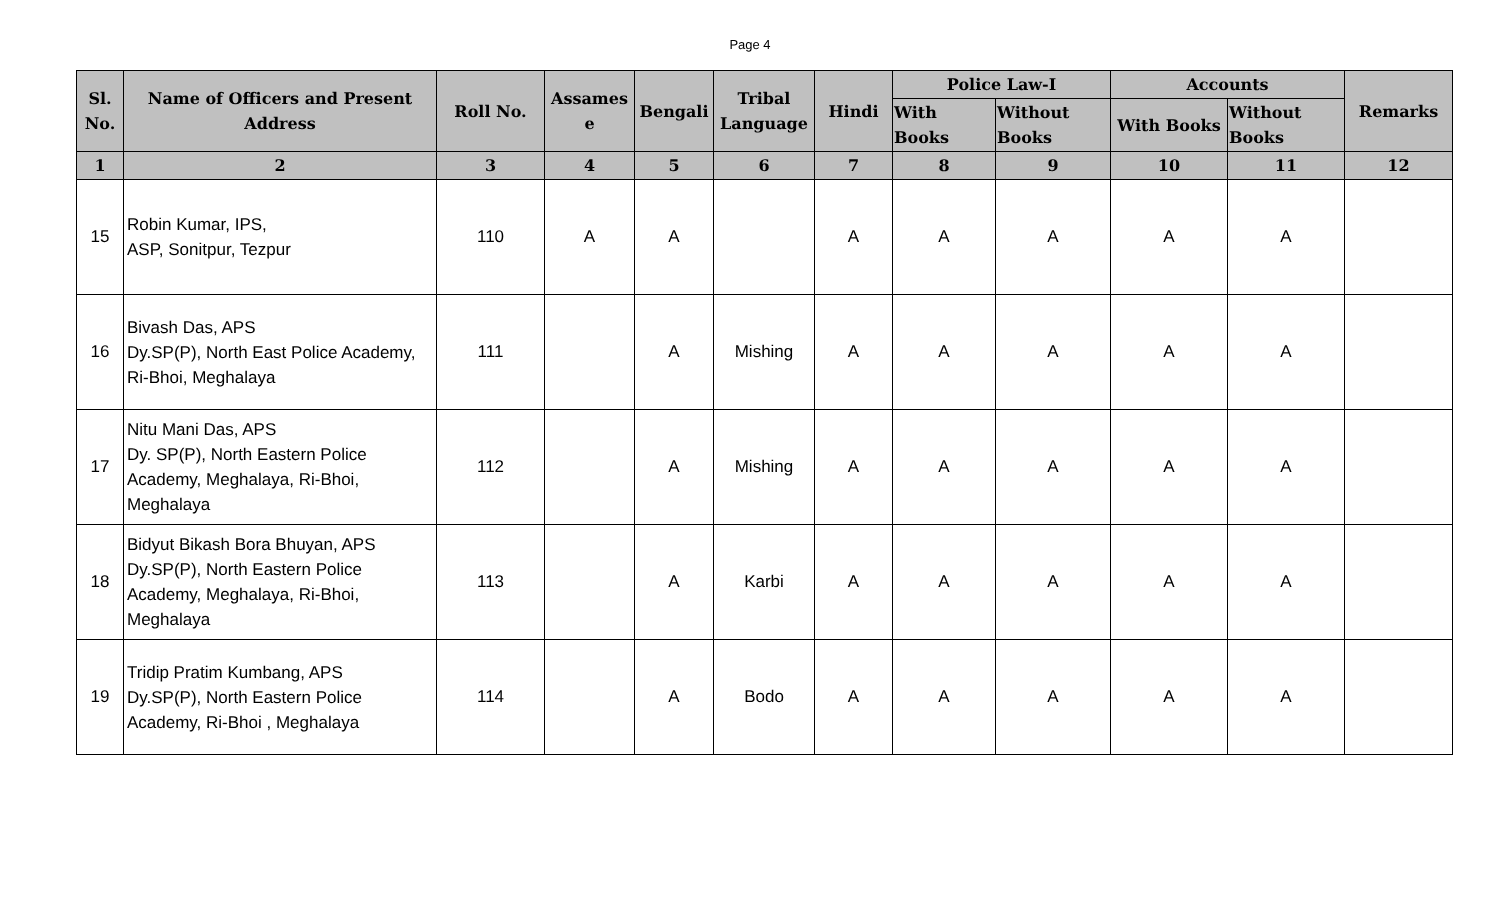Page 4
| Sl. No. | Name of Officers and Present Address | Roll No. | Assames e | Bengali | Tribal Language | Hindi | Police Law-I | | Accounts | | Remarks |
| --- | --- | --- | --- | --- | --- | --- | --- | --- | --- | --- | --- |
| | | | | | | | With Books | Without Books | With Books | Without Books | |
| 1 | 2 | 3 | 4 | 5 | 6 | 7 | 8 | 9 | 10 | 11 | 12 |
| 15 | Robin Kumar, IPS, ASP, Sonitpur, Tezpur | 110 | A | A | | A | A | A | A | A | |
| 16 | Bivash Das, APS Dy.SP(P), North East Police Academy, Ri-Bhoi, Meghalaya | 111 | | A | Mishing | A | A | A | A | A | |
| 17 | Nitu Mani Das, APS Dy. SP(P), North Eastern Police Academy, Meghalaya, Ri-Bhoi, Meghalaya | 112 | | A | Mishing | A | A | A | A | A | |
| 18 | Bidyut Bikash Bora Bhuyan, APS Dy.SP(P), North Eastern Police Academy, Meghalaya, Ri-Bhoi, Meghalaya | 113 | | A | Karbi | A | A | A | A | A | |
| 19 | Tridip Pratim Kumbang, APS Dy.SP(P), North Eastern Police Academy, Ri-Bhoi , Meghalaya | 114 | | A | Bodo | A | A | A | A | A | |